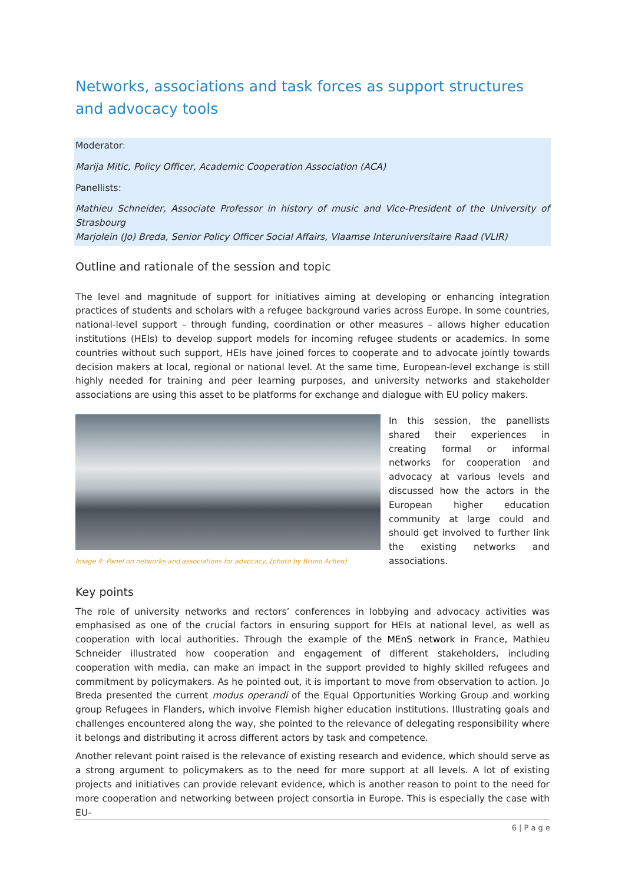Networks, associations and task forces as support structures and advocacy tools
Moderator:
Marija Mitic, Policy Officer, Academic Cooperation Association (ACA)
Panellists:
Mathieu Schneider, Associate Professor in history of music and Vice-President of the University of Strasbourg
Marjolein (Jo) Breda, Senior Policy Officer Social Affairs, Vlaamse Interuniversitaire Raad (VLIR)
Outline and rationale of the session and topic
The level and magnitude of support for initiatives aiming at developing or enhancing integration practices of students and scholars with a refugee background varies across Europe. In some countries, national-level support – through funding, coordination or other measures – allows higher education institutions (HEIs) to develop support models for incoming refugee students or academics. In some countries without such support, HEIs have joined forces to cooperate and to advocate jointly towards decision makers at local, regional or national level. At the same time, European-level exchange is still highly needed for training and peer learning purposes, and university networks and stakeholder associations are using this asset to be platforms for exchange and dialogue with EU policy makers.
Image 4: Panel on networks and associations for advocacy, (photo by Bruno Achen)
In this session, the panellists shared their experiences in creating formal or informal networks for cooperation and advocacy at various levels and discussed how the actors in the European higher education community at large could and should get involved to further link the existing networks and associations.
Key points
The role of university networks and rectors’ conferences in lobbying and advocacy activities was emphasised as one of the crucial factors in ensuring support for HEIs at national level, as well as cooperation with local authorities. Through the example of the MEnS network in France, Mathieu Schneider illustrated how cooperation and engagement of different stakeholders, including cooperation with media, can make an impact in the support provided to highly skilled refugees and commitment by policymakers. As he pointed out, it is important to move from observation to action. Jo Breda presented the current modus operandi of the Equal Opportunities Working Group and working group Refugees in Flanders, which involve Flemish higher education institutions. Illustrating goals and challenges encountered along the way, she pointed to the relevance of delegating responsibility where it belongs and distributing it across different actors by task and competence.
Another relevant point raised is the relevance of existing research and evidence, which should serve as a strong argument to policymakers as to the need for more support at all levels. A lot of existing projects and initiatives can provide relevant evidence, which is another reason to point to the need for more cooperation and networking between project consortia in Europe. This is especially the case with EU-
6 | P a g e